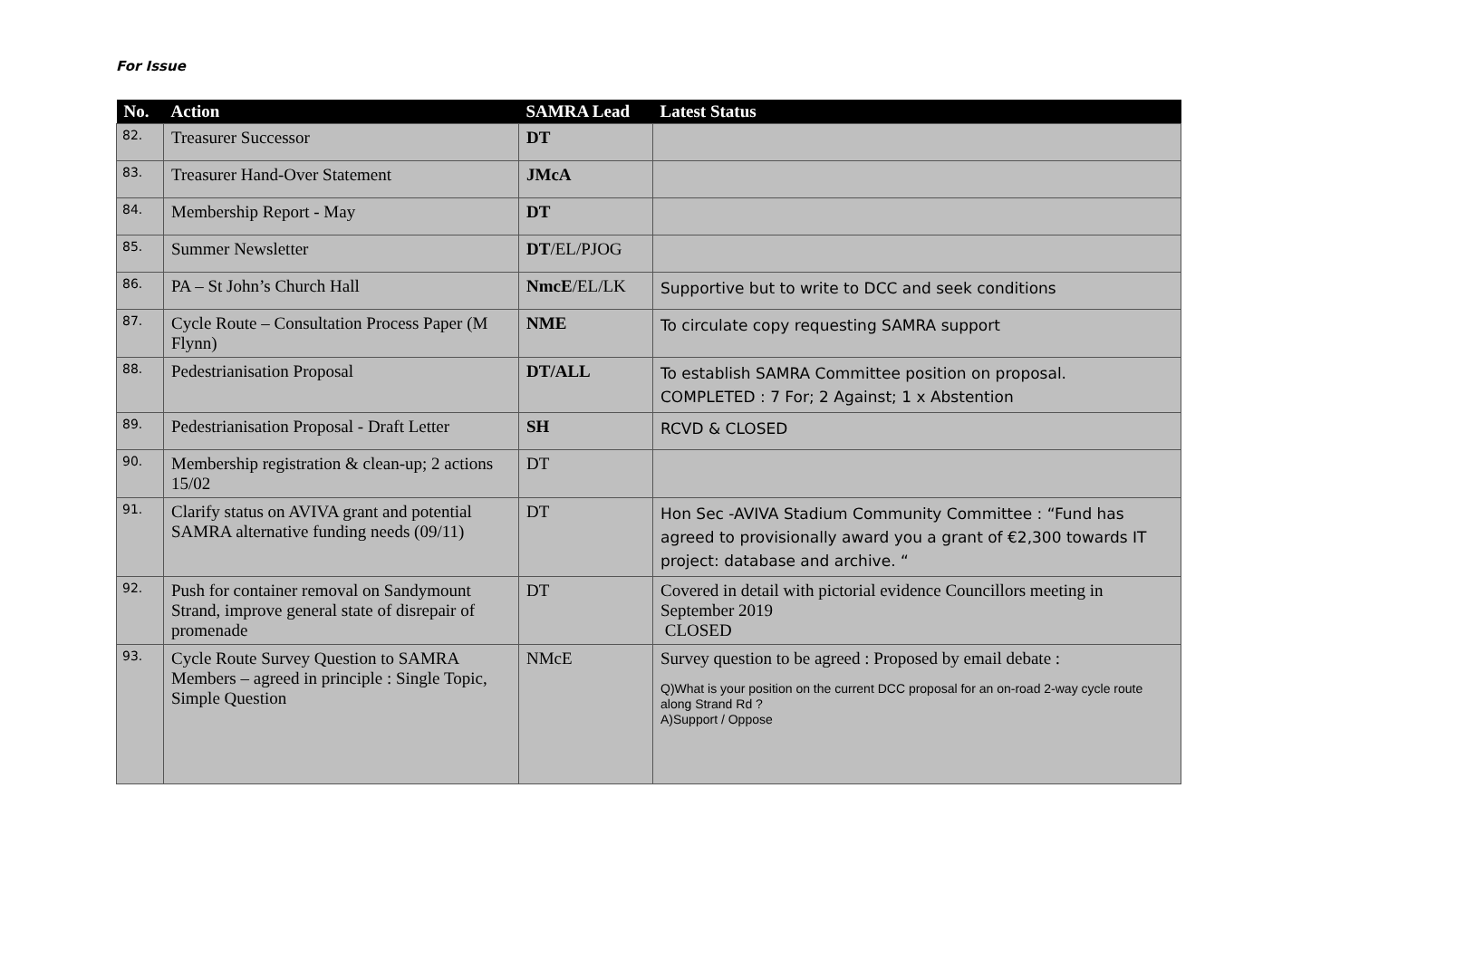For Issue
| No. | Action | SAMRA Lead | Latest Status |
| --- | --- | --- | --- |
| 82. | Treasurer Successor | DT | |
| 83. | Treasurer Hand-Over Statement | JMcA | |
| 84. | Membership Report - May | DT | |
| 85. | Summer Newsletter | DT /EL/PJOG | |
| 86. | PA – St John’s Church Hall | NmcE /EL/LK | Supportive but to write to DCC and seek conditions |
| 87. | Cycle Route – Consultation Process Paper (M Flynn) | NME | To circulate copy requesting SAMRA support |
| 88. | Pedestrianisation Proposal | DT/ALL | To establish SAMRA Committee position on proposal. COMPLETED : 7 For; 2 Against; 1 x Abstention |
| 89. | Pedestrianisation Proposal - Draft Letter | SH | RCVD & CLOSED |
| 90. | Membership registration & clean-up; 2 actions 15/02 | DT | |
| 91. | Clarify status on AVIVA grant and potential SAMRA alternative funding needs (09/11) | DT | Hon Sec -AVIVA Stadium Community Committee : “Fund has agreed to provisionally award you a grant of €2,300 towards IT project: database and archive. “ |
| 92. | Push for container removal on Sandymount Strand, improve general state of disrepair of promenade | DT | Covered in detail with pictorial evidence Councillors meeting in September 2019 CLOSED |
| 93. | Cycle Route Survey Question to SAMRA Members – agreed in principle : Single Topic, Simple Question | NMcE | Survey question to be agreed : Proposed by email debate : Q)What is your position on the current DCC proposal for an on-road 2-way cycle route along Strand Rd ? A)Support / Oppose |